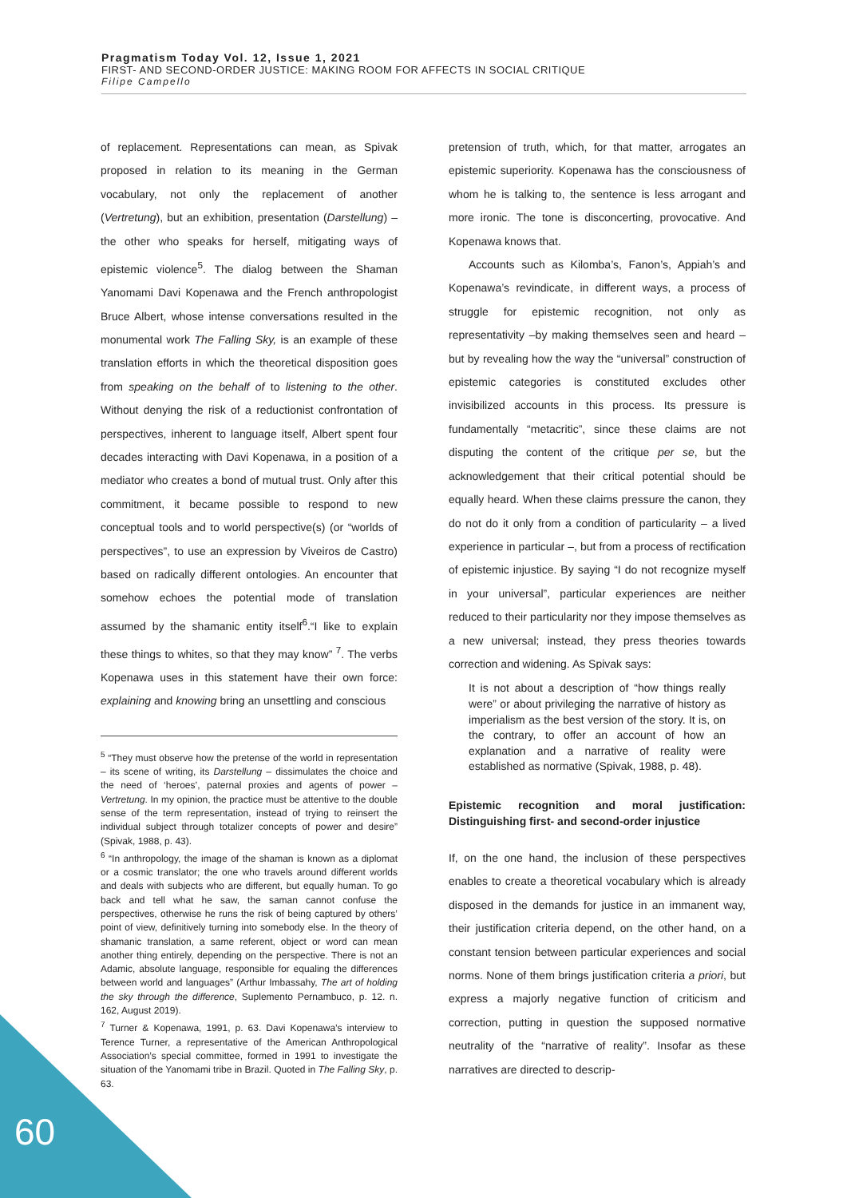Pragmatism Today Vol. 12, Issue 1, 2021
FIRST- AND SECOND-ORDER JUSTICE: MAKING ROOM FOR AFFECTS IN SOCIAL CRITIQUE
Filipe Campello
of replacement. Representations can mean, as Spivak proposed in relation to its meaning in the German vocabulary, not only the replacement of another (Vertretung), but an exhibition, presentation (Darstellung) – the other who speaks for herself, mitigating ways of epistemic violence<sup>5</sup>. The dialog between the Shaman Yanomami Davi Kopenawa and the French anthropologist Bruce Albert, whose intense conversations resulted in the monumental work The Falling Sky, is an example of these translation efforts in which the theoretical disposition goes from speaking on the behalf of to listening to the other. Without denying the risk of a reductionist confrontation of perspectives, inherent to language itself, Albert spent four decades interacting with Davi Kopenawa, in a position of a mediator who creates a bond of mutual trust. Only after this commitment, it became possible to respond to new conceptual tools and to world perspective(s) (or “worlds of perspectives”, to use an expression by Viveiros de Castro) based on radically different ontologies. An encounter that somehow echoes the potential mode of translation assumed by the shamanic entity itself<sup>6</sup>.“I like to explain these things to whites, so that they may know” <sup>7</sup>. The verbs Kopenawa uses in this statement have their own force: explaining and knowing bring an unsettling and conscious
<sup>5</sup> “They must observe how the pretense of the world in representation – its scene of writing, its Darstellung – dissimulates the choice and the need of ‘heroes’, paternal proxies and agents of power – Vertretung. In my opinion, the practice must be attentive to the double sense of the term representation, instead of trying to reinsert the individual subject through totalizer concepts of power and desire” (Spivak, 1988, p. 43).
<sup>6</sup> “In anthropology, the image of the shaman is known as a diplomat or a cosmic translator; the one who travels around different worlds and deals with subjects who are different, but equally human. To go back and tell what he saw, the saman cannot confuse the perspectives, otherwise he runs the risk of being captured by others’ point of view, definitively turning into somebody else. In the theory of shamanic translation, a same referent, object or word can mean another thing entirely, depending on the perspective. There is not an Adamic, absolute language, responsible for equaling the differences between world and languages” (Arthur Imbassahy, The art of holding the sky through the difference, Suplemento Pernambuco, p. 12. n. 162, August 2019).
<sup>7</sup> Turner & Kopenawa, 1991, p. 63. Davi Kopenawa’s interview to Terence Turner, a representative of the American Anthropological Association’s special committee, formed in 1991 to investigate the situation of the Yanomami tribe in Brazil. Quoted in The Falling Sky, p. 63.
pretension of truth, which, for that matter, arrogates an epistemic superiority. Kopenawa has the consciousness of whom he is talking to, the sentence is less arrogant and more ironic. The tone is disconcerting, provocative. And Kopenawa knows that.
Accounts such as Kilomba’s, Fanon’s, Appiah’s and Kopenawa’s revindicate, in different ways, a process of struggle for epistemic recognition, not only as representativity –by making themselves seen and heard – but by revealing how the way the “universal” construction of epistemic categories is constituted excludes other invisibilized accounts in this process. Its pressure is fundamentally “metacritic”, since these claims are not disputing the content of the critique per se, but the acknowledgement that their critical potential should be equally heard. When these claims pressure the canon, they do not do it only from a condition of particularity – a lived experience in particular –, but from a process of rectification of epistemic injustice. By saying “I do not recognize myself in your universal”, particular experiences are neither reduced to their particularity nor they impose themselves as a new universal; instead, they press theories towards correction and widening. As Spivak says:
It is not about a description of “how things really were” or about privileging the narrative of history as imperialism as the best version of the story. It is, on the contrary, to offer an account of how an explanation and a narrative of reality were established as normative (Spivak, 1988, p. 48).
Epistemic recognition and moral justification: Distinguishing first- and second-order injustice
If, on the one hand, the inclusion of these perspectives enables to create a theoretical vocabulary which is already disposed in the demands for justice in an immanent way, their justification criteria depend, on the other hand, on a constant tension between particular experiences and social norms. None of them brings justification criteria a priori, but express a majorly negative function of criticism and correction, putting in question the supposed normative neutrality of the “narrative of reality”. Insofar as these narratives are directed to descrip-
60